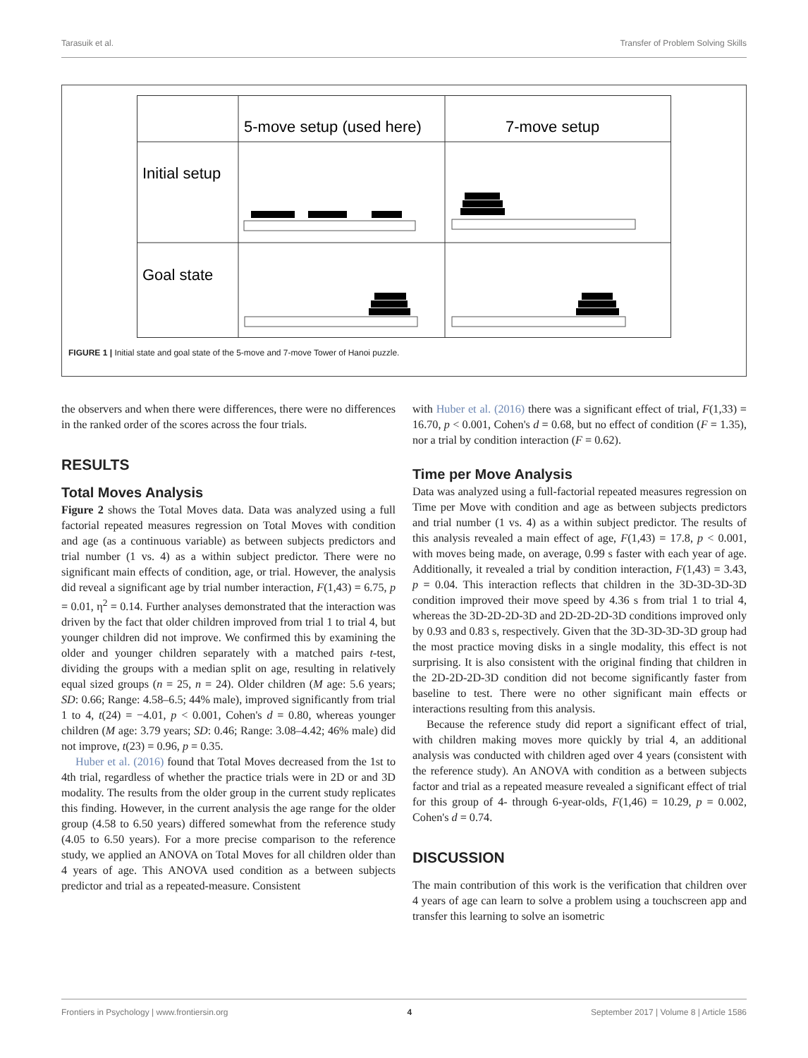Tarasuik et al. Transfer of Problem Solving Skills
5-move setup (used here)
7-move setup
Initial setup
Goal state
FIGURE 1 | Initial state and goal state of the 5-move and 7-move Tower of Hanoi puzzle.
the observers and when there were differences, there were no differences in the ranked order of the scores across the four trials.
RESULTS
Total Moves Analysis
Figure 2 shows the Total Moves data. Data was analyzed using a full factorial repeated measures regression on Total Moves with condition and age (as a continuous variable) as between subjects predictors and trial number (1 vs. 4) as a within subject predictor. There were no significant main effects of condition, age, or trial. However, the analysis did reveal a significant age by trial number interaction, F(1,43) = 6.75, p = 0.01, η<sup>2</sup> = 0.14. Further analyses demonstrated that the interaction was driven by the fact that older children improved from trial 1 to trial 4, but younger children did not improve. We confirmed this by examining the older and younger children separately with a matched pairs t-test, dividing the groups with a median split on age, resulting in relatively equal sized groups (n = 25, n = 24). Older children (M age: 5.6 years; SD: 0.66; Range: 4.58–6.5; 44% male), improved significantly from trial 1 to 4, t(24) = −4.01, p < 0.001, Cohen's d = 0.80, whereas younger children (M age: 3.79 years; SD: 0.46; Range: 3.08–4.42; 46% male) did not improve, t(23) = 0.96, p = 0.35.
Huber et al. (2016) found that Total Moves decreased from the 1st to 4th trial, regardless of whether the practice trials were in 2D or and 3D modality. The results from the older group in the current study replicates this finding. However, in the current analysis the age range for the older group (4.58 to 6.50 years) differed somewhat from the reference study (4.05 to 6.50 years). For a more precise comparison to the reference study, we applied an ANOVA on Total Moves for all children older than 4 years of age. This ANOVA used condition as a between subjects predictor and trial as a repeated-measure. Consistent
with Huber et al. (2016) there was a significant effect of trial, F(1,33) = 16.70, p < 0.001, Cohen's d = 0.68, but no effect of condition (F = 1.35), nor a trial by condition interaction (F = 0.62).
Time per Move Analysis
Data was analyzed using a full-factorial repeated measures regression on Time per Move with condition and age as between subjects predictors and trial number (1 vs. 4) as a within subject predictor. The results of this analysis revealed a main effect of age, F(1,43) = 17.8, p < 0.001, with moves being made, on average, 0.99 s faster with each year of age. Additionally, it revealed a trial by condition interaction, F(1,43) = 3.43, p = 0.04. This interaction reflects that children in the 3D-3D-3D-3D condition improved their move speed by 4.36 s from trial 1 to trial 4, whereas the 3D-2D-2D-3D and 2D-2D-2D-3D conditions improved only by 0.93 and 0.83 s, respectively. Given that the 3D-3D-3D-3D group had the most practice moving disks in a single modality, this effect is not surprising. It is also consistent with the original finding that children in the 2D-2D-2D-3D condition did not become significantly faster from baseline to test. There were no other significant main effects or interactions resulting from this analysis.
Because the reference study did report a significant effect of trial, with children making moves more quickly by trial 4, an additional analysis was conducted with children aged over 4 years (consistent with the reference study). An ANOVA with condition as a between subjects factor and trial as a repeated measure revealed a significant effect of trial for this group of 4- through 6-year-olds, F(1,46) = 10.29, p = 0.002, Cohen's d = 0.74.
DISCUSSION
The main contribution of this work is the verification that children over 4 years of age can learn to solve a problem using a touchscreen app and transfer this learning to solve an isometric
Frontiers in Psychology | www.frontiersin.org 4 September 2017 | Volume 8 | Article 1586